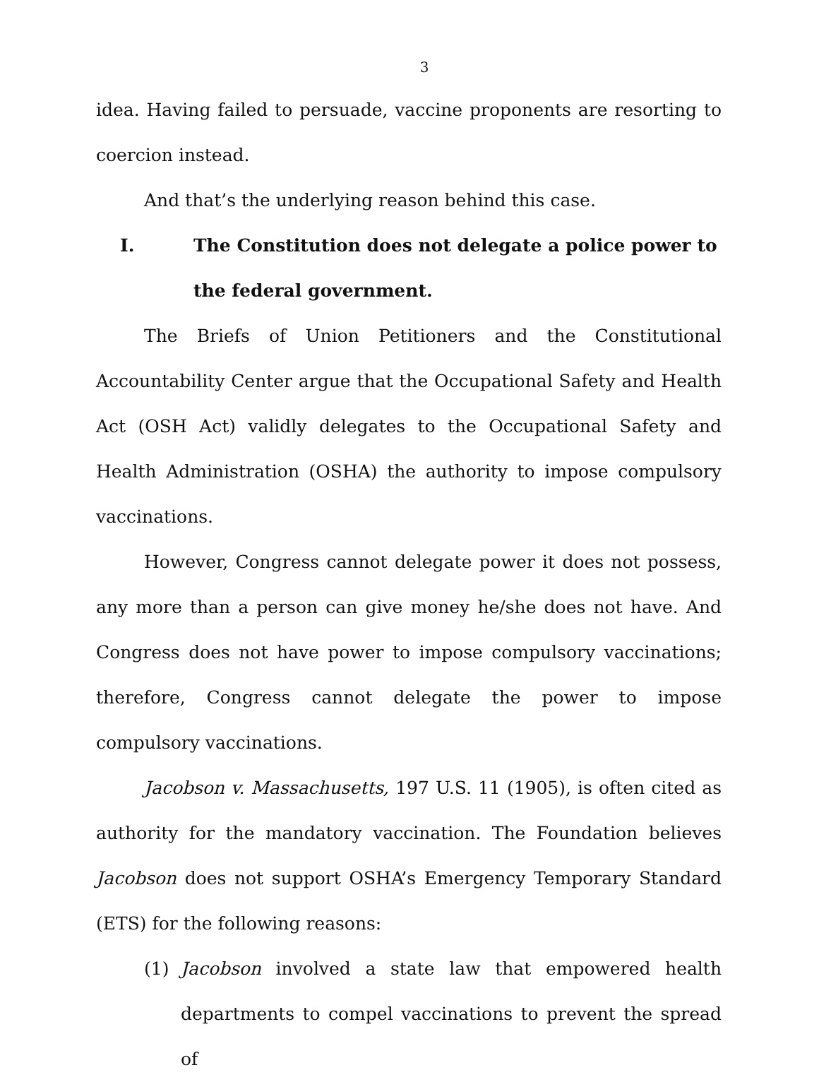3
idea. Having failed to persuade, vaccine proponents are resorting to coercion instead.
And that’s the underlying reason behind this case.
I. The Constitution does not delegate a police power to the federal government.
The Briefs of Union Petitioners and the Constitutional Accountability Center argue that the Occupational Safety and Health Act (OSH Act) validly delegates to the Occupational Safety and Health Administration (OSHA) the authority to impose compulsory vaccinations.
However, Congress cannot delegate power it does not possess, any more than a person can give money he/she does not have. And Congress does not have power to impose compulsory vaccinations; therefore, Congress cannot delegate the power to impose compulsory vaccinations.
Jacobson v. Massachusetts, 197 U.S. 11 (1905), is often cited as authority for the mandatory vaccination. The Foundation believes Jacobson does not support OSHA’s Emergency Temporary Standard (ETS) for the following reasons:
(1) Jacobson involved a state law that empowered health departments to compel vaccinations to prevent the spread of